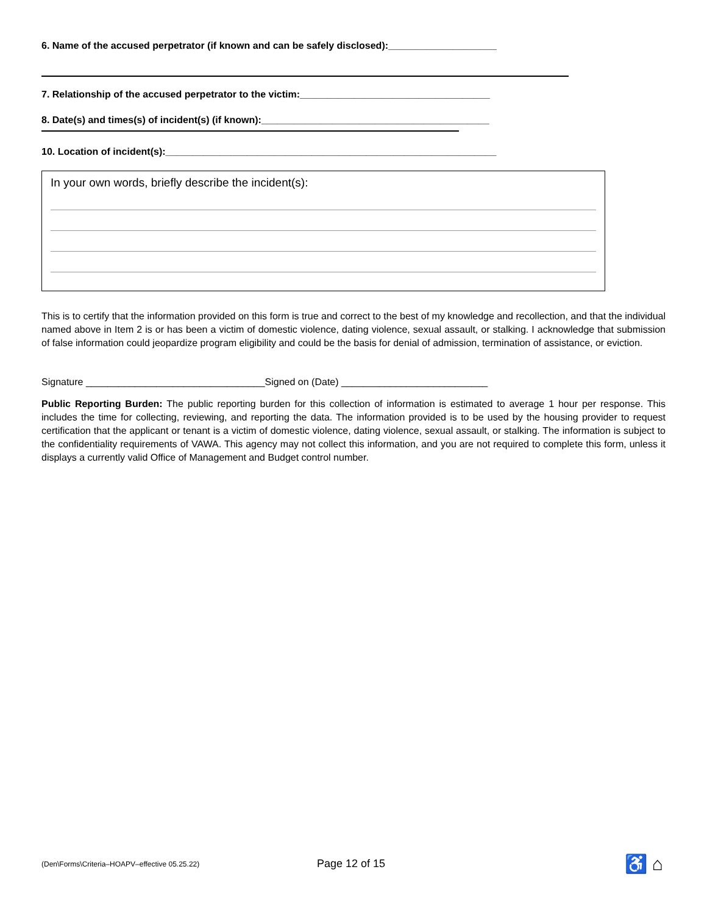6. Name of the accused perpetrator (if known and can be safely disclosed):____________________
7. Relationship of the accused perpetrator to the victim:___________________________________
8. Date(s) and times(s) of incident(s) (if known):__________________________________________
10. Location of incident(s):_____________________________________________________________
In your own words, briefly describe the incident(s):
This is to certify that the information provided on this form is true and correct to the best of my knowledge and recollection, and that the individual named above in Item 2 is or has been a victim of domestic violence, dating violence, sexual assault, or stalking. I acknowledge that submission of false information could jeopardize program eligibility and could be the basis for denial of admission, termination of assistance, or eviction.
Signature _________________________________Signed on (Date) ___________________________
Public Reporting Burden: The public reporting burden for this collection of information is estimated to average 1 hour per response. This includes the time for collecting, reviewing, and reporting the data. The information provided is to be used by the housing provider to request certification that the applicant or tenant is a victim of domestic violence, dating violence, sexual assault, or stalking. The information is subject to the confidentiality requirements of VAWA. This agency may not collect this information, and you are not required to complete this form, unless it displays a currently valid Office of Management and Budget control number.
(Den\Forms\Criteria–HOAPV–effective 05.25.22) Page 12 of 15 ♿ ⌂